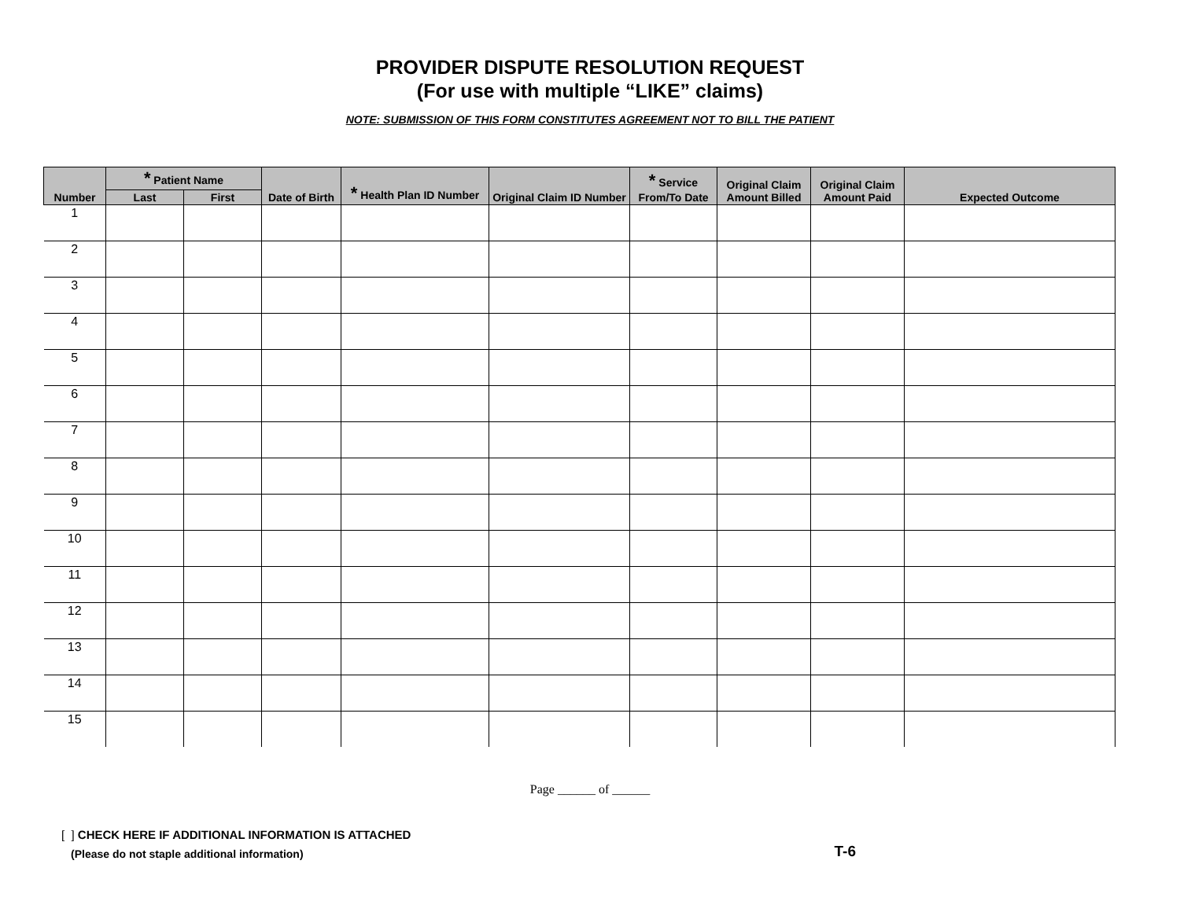PROVIDER DISPUTE RESOLUTION REQUEST
(For use with multiple “LIKE” claims)
NOTE: SUBMISSION OF THIS FORM CONSTITUTES AGREEMENT NOT TO BILL THE PATIENT
| Number | * Patient Name | | Date of Birth | * Health Plan ID Number | Original Claim ID Number | * Service From/To Date | Original Claim Amount Billed | Original Claim Amount Paid | Expected Outcome |
| --- | --- | --- | --- | --- | --- | --- | --- | --- | --- |
| | Last | First | | | | | | | |
| 1 | | | | | | | | | |
| 2 | | | | | | | | | |
| 3 | | | | | | | | | |
| 4 | | | | | | | | | |
| 5 | | | | | | | | | |
| 6 | | | | | | | | | |
| 7 | | | | | | | | | |
| 8 | | | | | | | | | |
| 9 | | | | | | | | | |
| 10 | | | | | | | | | |
| 11 | | | | | | | | | |
| 12 | | | | | | | | | |
| 13 | | | | | | | | | |
| 14 | | | | | | | | | |
| 15 | | | | | | | | | |
Page ______ of ______
[ ] CHECK HERE IF ADDITIONAL INFORMATION IS ATTACHED
(Please do not staple additional information)
T-6